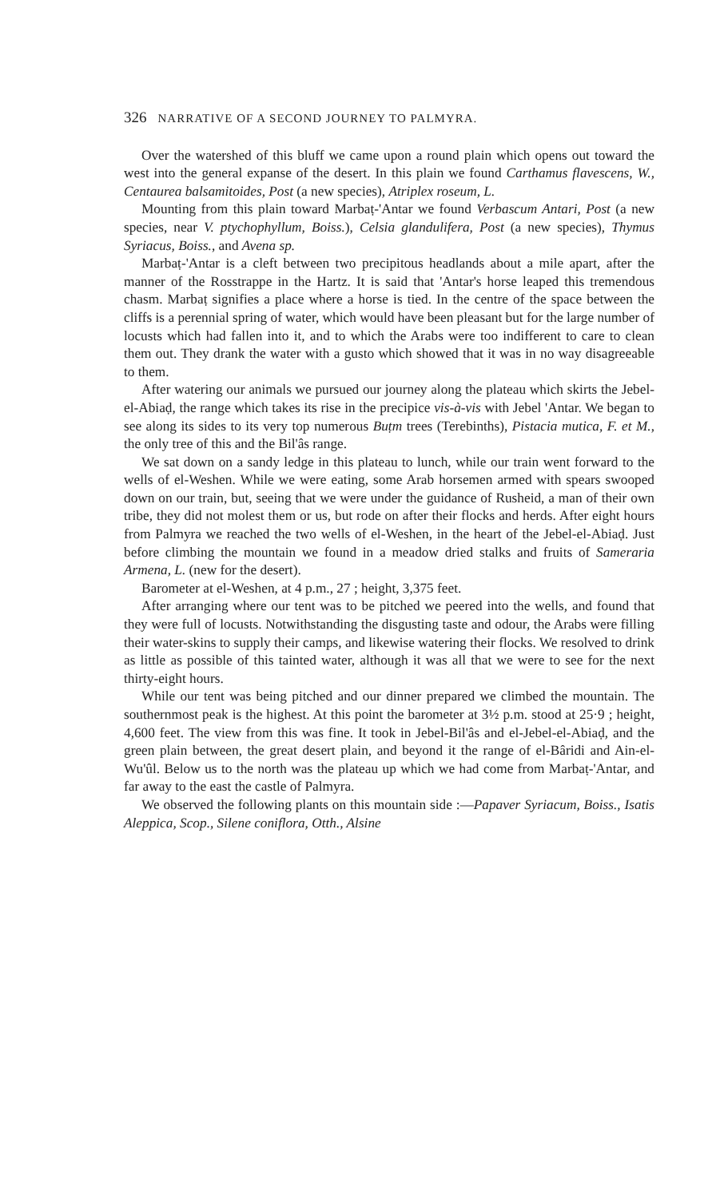326 NARRATIVE OF A SECOND JOURNEY TO PALMYRA.
Over the watershed of this bluff we came upon a round plain which opens out toward the west into the general expanse of the desert. In this plain we found Carthamus flavescens, W., Centaurea balsamitoides, Post (a new species), Atriplex roseum, L.
Mounting from this plain toward Marbaṭ-'Antar we found Verbascum Antari, Post (a new species, near V. ptychophyllum, Boiss.), Celsia glandulifera, Post (a new species), Thymus Syriacus, Boiss., and Avena sp.
Marbaṭ-'Antar is a cleft between two precipitous headlands about a mile apart, after the manner of the Rosstrappe in the Hartz. It is said that 'Antar's horse leaped this tremendous chasm. Marbaṭ signifies a place where a horse is tied. In the centre of the space between the cliffs is a perennial spring of water, which would have been pleasant but for the large number of locusts which had fallen into it, and to which the Arabs were too indifferent to care to clean them out. They drank the water with a gusto which showed that it was in no way disagreeable to them.
After watering our animals we pursued our journey along the plateau which skirts the Jebel-el-Abiaḍ, the range which takes its rise in the precipice vis-à-vis with Jebel 'Antar. We began to see along its sides to its very top numerous Buṭm trees (Terebinths), Pistacia mutica, F. et M., the only tree of this and the Bil'âs range.
We sat down on a sandy ledge in this plateau to lunch, while our train went forward to the wells of el-Weshen. While we were eating, some Arab horsemen armed with spears swooped down on our train, but, seeing that we were under the guidance of Rusheid, a man of their own tribe, they did not molest them or us, but rode on after their flocks and herds. After eight hours from Palmyra we reached the two wells of el-Weshen, in the heart of the Jebel-el-Abiaḍ. Just before climbing the mountain we found in a meadow dried stalks and fruits of Sameraria Armena, L. (new for the desert).
Barometer at el-Weshen, at 4 p.m., 27 ; height, 3,375 feet.
After arranging where our tent was to be pitched we peered into the wells, and found that they were full of locusts. Notwithstanding the disgusting taste and odour, the Arabs were filling their water-skins to supply their camps, and likewise watering their flocks. We resolved to drink as little as possible of this tainted water, although it was all that we were to see for the next thirty-eight hours.
While our tent was being pitched and our dinner prepared we climbed the mountain. The southernmost peak is the highest. At this point the barometer at 3½ p.m. stood at 25·9 ; height, 4,600 feet. The view from this was fine. It took in Jebel-Bil'âs and el-Jebel-el-Abiaḍ, and the green plain between, the great desert plain, and beyond it the range of el-Bâridi and Ain-el-Wu'ûl. Below us to the north was the plateau up which we had come from Marbaṭ-'Antar, and far away to the east the castle of Palmyra.
We observed the following plants on this mountain side :—Papaver Syriacum, Boiss., Isatis Aleppica, Scop., Silene coniflora, Otth., Alsine